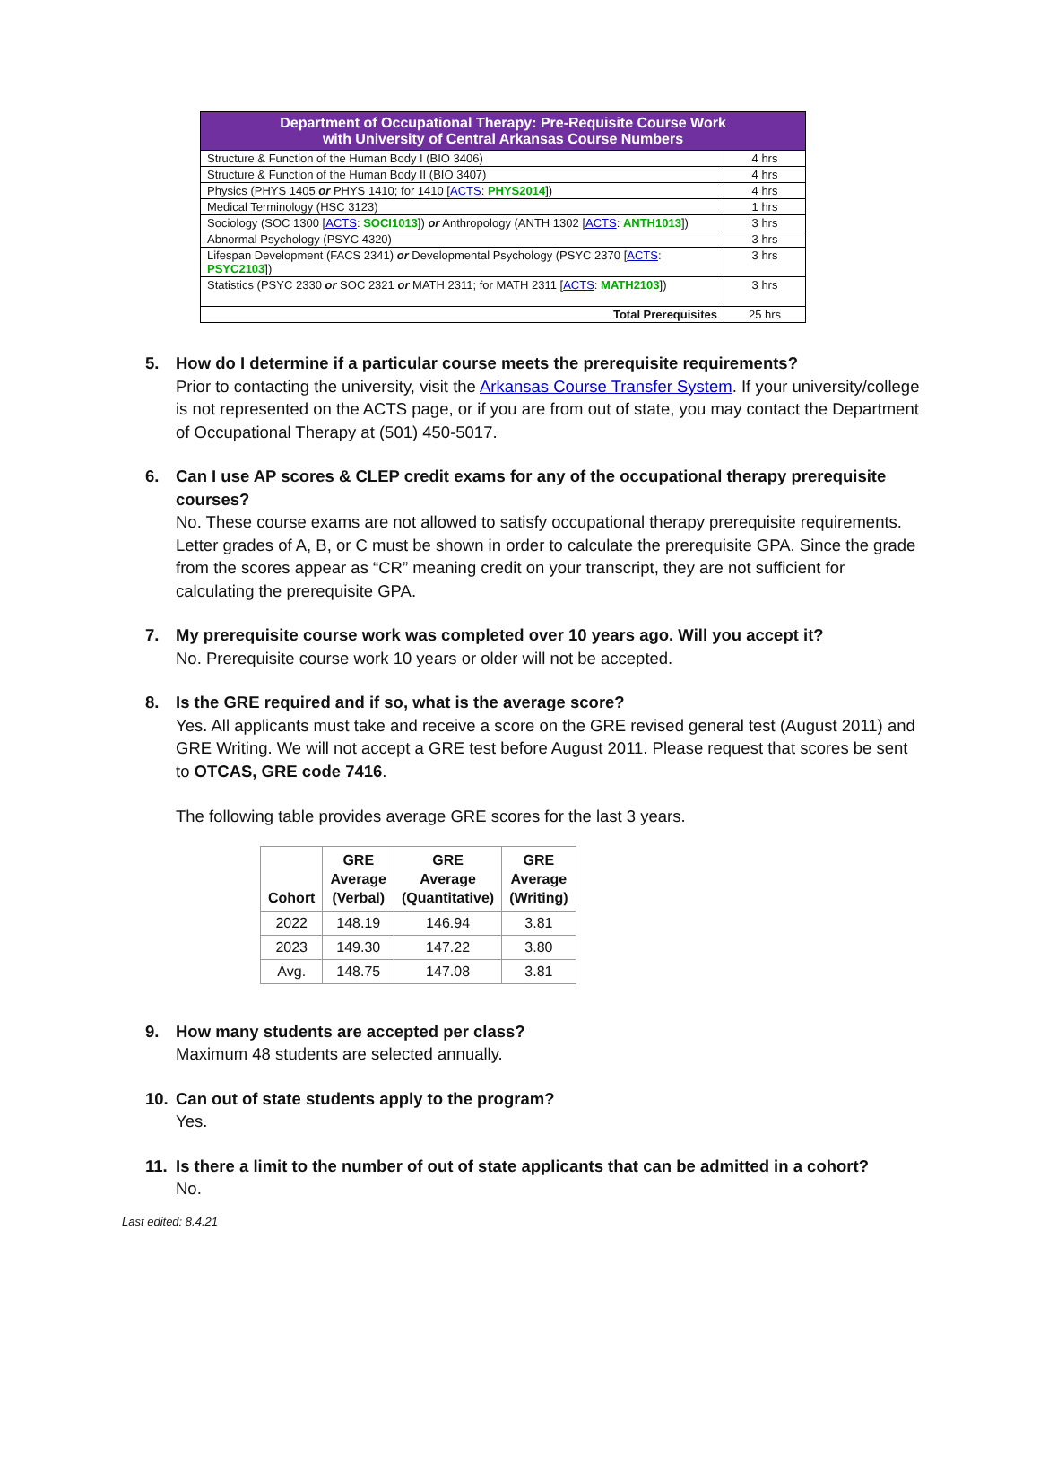| Department of Occupational Therapy: Pre-Requisite Course Work with University of Central Arkansas Course Numbers | |
| --- | --- |
| Structure & Function of the Human Body I (BIO 3406) | 4 hrs |
| Structure & Function of the Human Body II (BIO 3407) | 4 hrs |
| Physics (PHYS 1405 or PHYS 1410; for 1410 [ ACTS : PHYS2014 ]) | 4 hrs |
| Medical Terminology (HSC 3123) | 1 hrs |
| Sociology (SOC 1300 [ ACTS : SOCI1013 ]) or Anthropology (ANTH 1302 [ ACTS : ANTH1013 ]) | 3 hrs |
| Abnormal Psychology (PSYC 4320) | 3 hrs |
| Lifespan Development (FACS 2341) or Developmental Psychology (PSYC 2370 [ ACTS : PSYC2103 ]) | 3 hrs |
| Statistics (PSYC 2330 or SOC 2321 or MATH 2311; for MATH 2311 [ ACTS : MATH2103 ]) | 3 hrs |
| Total Prerequisites | 25 hrs |
5. How do I determine if a particular course meets the prerequisite requirements?
Prior to contacting the university, visit the Arkansas Course Transfer System. If your university/college is not represented on the ACTS page, or if you are from out of state, you may contact the Department of Occupational Therapy at (501) 450-5017.
6. Can I use AP scores & CLEP credit exams for any of the occupational therapy prerequisite
courses?
No. These course exams are not allowed to satisfy occupational therapy prerequisite requirements. Letter grades of A, B, or C must be shown in order to calculate the prerequisite GPA. Since the grade from the scores appear as “CR” meaning credit on your transcript, they are not sufficient for calculating the prerequisite GPA.
7. My prerequisite course work was completed over 10 years ago. Will you accept it?
No. Prerequisite course work 10 years or older will not be accepted.
8. Is the GRE required and if so, what is the average score?
Yes. All applicants must take and receive a score on the GRE revised general test (August 2011) and GRE Writing. We will not accept a GRE test before August 2011. Please request that scores be sent to OTCAS, GRE code 7416.
The following table provides average GRE scores for the last 3 years.
| Cohort | GRE Average (Verbal) | GRE Average (Quantitative) | GRE Average (Writing) |
| --- | --- | --- | --- |
| 2022 | 148.19 | 146.94 | 3.81 |
| 2023 | 149.30 | 147.22 | 3.80 |
| Avg. | 148.75 | 147.08 | 3.81 |
9. How many students are accepted per class?
Maximum 48 students are selected annually.
10. Can out of state students apply to the program?
Yes.
11. Is there a limit to the number of out of state applicants that can be admitted in a cohort?
No.
Last edited: 8.4.21